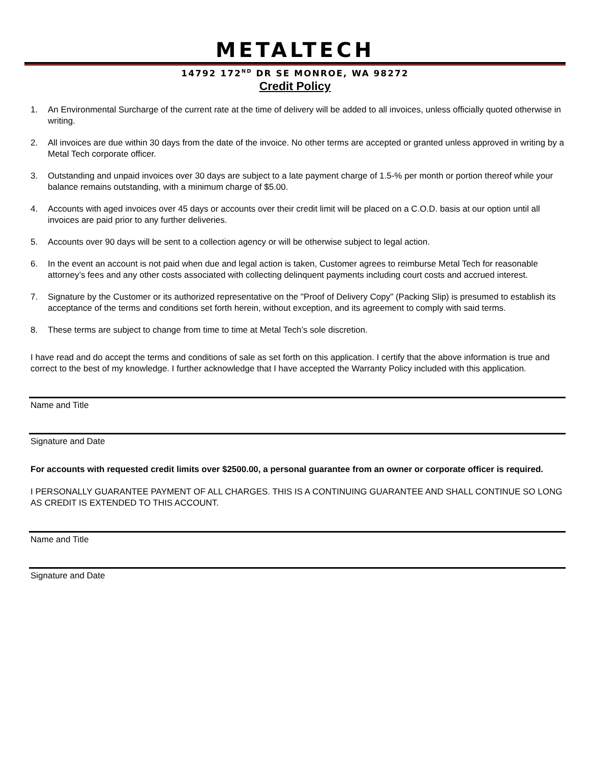METALTECH
14792 172<sup>ND</sup> DR SE MONROE, WA 98272
Credit Policy
1. An Environmental Surcharge of the current rate at the time of delivery will be added to all invoices, unless officially quoted otherwise in writing.
2. All invoices are due within 30 days from the date of the invoice. No other terms are accepted or granted unless approved in writing by a Metal Tech corporate officer.
3. Outstanding and unpaid invoices over 30 days are subject to a late payment charge of 1.5-% per month or portion thereof while your balance remains outstanding, with a minimum charge of $5.00.
4. Accounts with aged invoices over 45 days or accounts over their credit limit will be placed on a C.O.D. basis at our option until all invoices are paid prior to any further deliveries.
5. Accounts over 90 days will be sent to a collection agency or will be otherwise subject to legal action.
6. In the event an account is not paid when due and legal action is taken, Customer agrees to reimburse Metal Tech for reasonable attorney’s fees and any other costs associated with collecting delinquent payments including court costs and accrued interest.
7. Signature by the Customer or its authorized representative on the "Proof of Delivery Copy" (Packing Slip) is presumed to establish its acceptance of the terms and conditions set forth herein, without exception, and its agreement to comply with said terms.
8. These terms are subject to change from time to time at Metal Tech’s sole discretion.
I have read and do accept the terms and conditions of sale as set forth on this application. I certify that the above information is true and correct to the best of my knowledge. I further acknowledge that I have accepted the Warranty Policy included with this application.
Name and Title
Signature and Date
For accounts with requested credit limits over $2500.00, a personal guarantee from an owner or corporate officer is required.
I PERSONALLY GUARANTEE PAYMENT OF ALL CHARGES. THIS IS A CONTINUING GUARANTEE AND SHALL CONTINUE SO LONG AS CREDIT IS EXTENDED TO THIS ACCOUNT.
Name and Title
Signature and Date